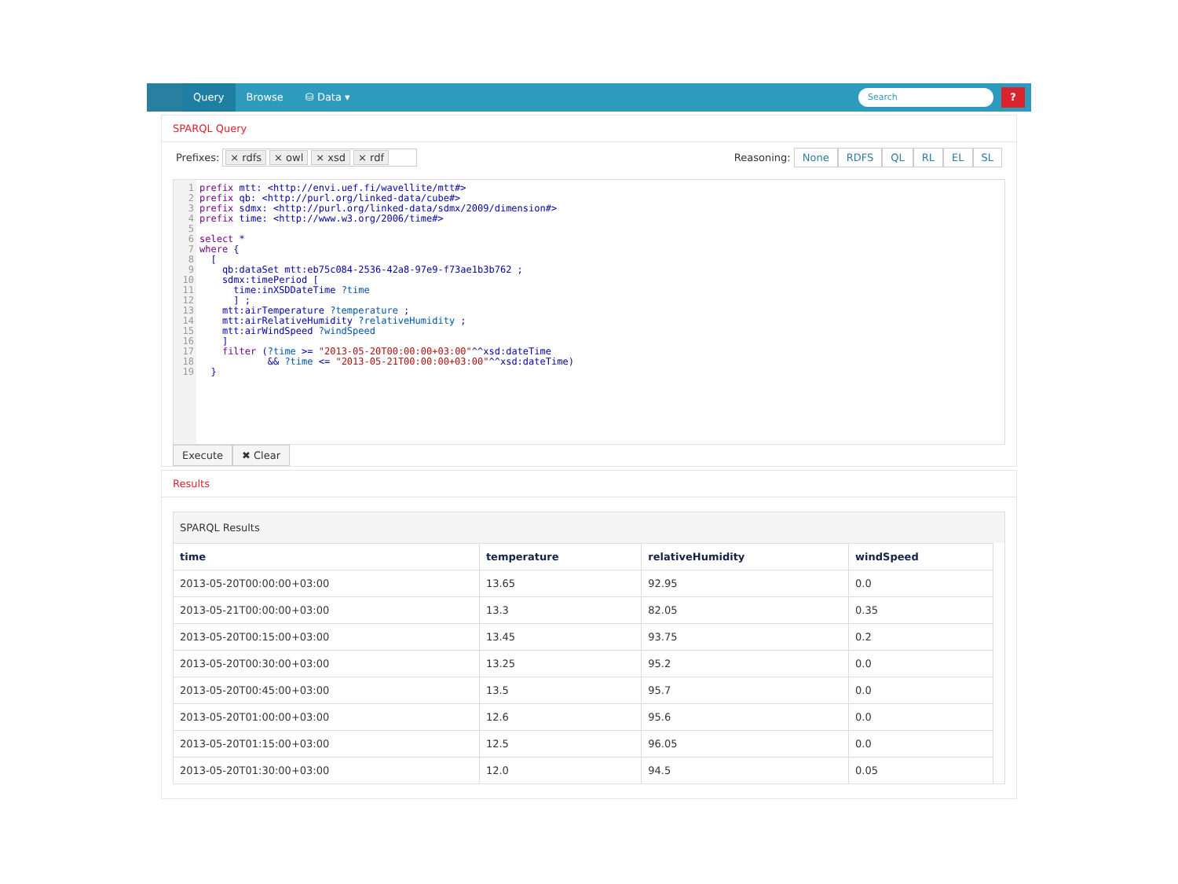Query Browse ⛁ Data ▾
Search
?
SPARQL Query
Prefixes: × rdfs × owl × xsd × rdf Reasoning: None RDFS QL RL EL SL
1 2 3 4 5 6 7 8 9 10 11 12 13 14 15 16 17 18 19
prefix mtt: <http://envi.uef.fi/wavellite/mtt#> prefix qb: <http://purl.org/linked-data/cube#> prefix sdmx: <http://purl.org/linked-data/sdmx/2009/dimension#> prefix time: <http://www.w3.org/2006/time#> select * where { [ qb:dataSet mtt:eb75c084-2536-42a8-97e9-f73ae1b3b762 ; sdmx:timePeriod [ time:inXSDDateTime ?time ] ; mtt:airTemperature ?temperature ; mtt:airRelativeHumidity ?relativeHumidity ; mtt:airWindSpeed ?windSpeed ] filter (?time >= "2013-05-20T00:00:00+03:00"^^xsd:dateTime && ?time <= "2013-05-21T00:00:00+03:00"^^xsd:dateTime) }
Execute ✖ Clear
Results
SPARQL Results
| time | temperature | relativeHumidity | windSpeed |
| --- | --- | --- | --- |
| 2013-05-20T00:00:00+03:00 | 13.65 | 92.95 | 0.0 |
| 2013-05-21T00:00:00+03:00 | 13.3 | 82.05 | 0.35 |
| 2013-05-20T00:15:00+03:00 | 13.45 | 93.75 | 0.2 |
| 2013-05-20T00:30:00+03:00 | 13.25 | 95.2 | 0.0 |
| 2013-05-20T00:45:00+03:00 | 13.5 | 95.7 | 0.0 |
| 2013-05-20T01:00:00+03:00 | 12.6 | 95.6 | 0.0 |
| 2013-05-20T01:15:00+03:00 | 12.5 | 96.05 | 0.0 |
| 2013-05-20T01:30:00+03:00 | 12.0 | 94.5 | 0.05 |